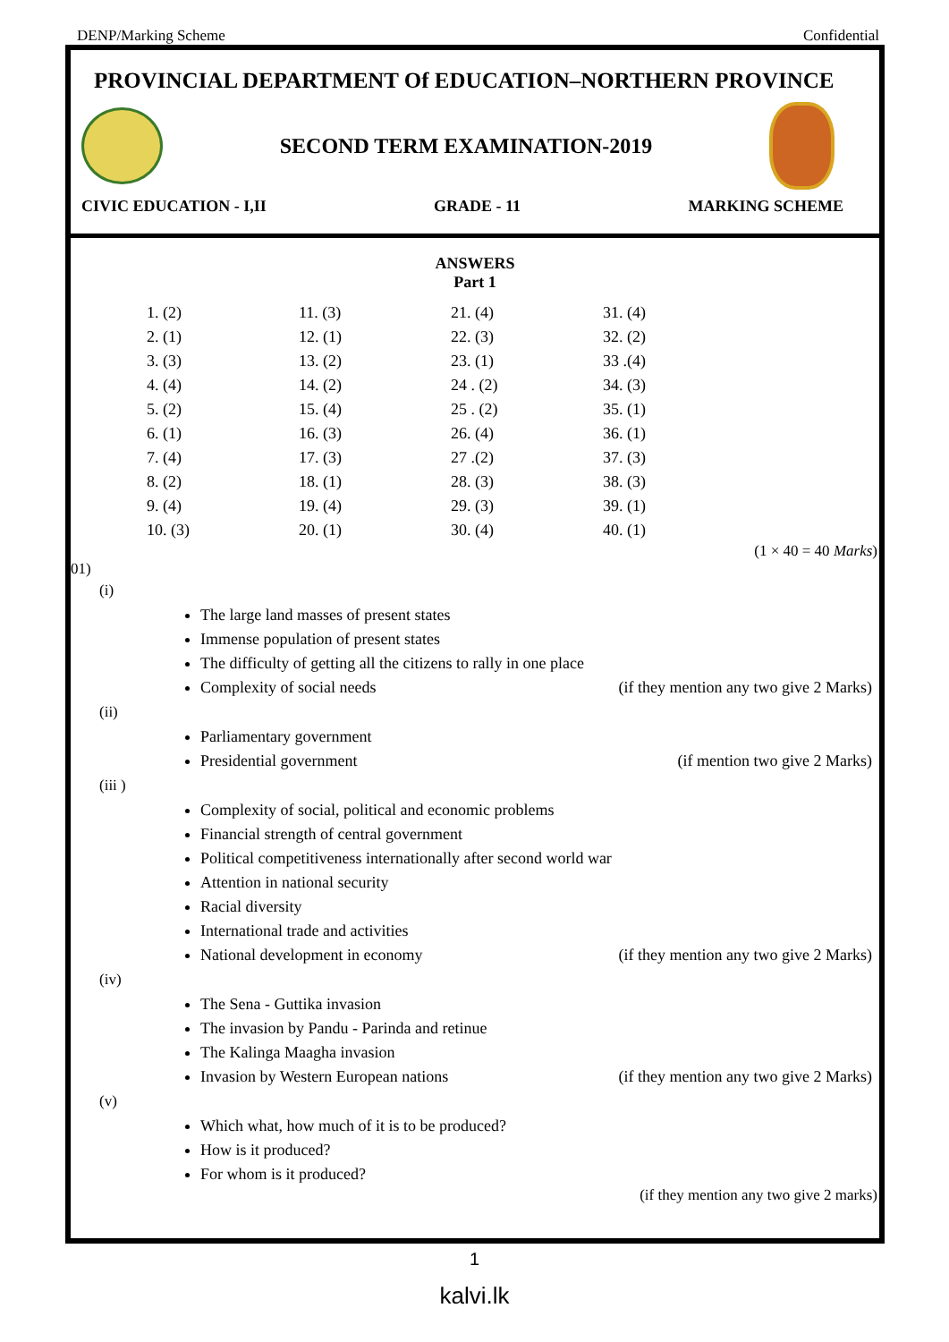DENP/Marking Scheme Confidential
PROVINCIAL DEPARTMENT Of EDUCATION–NORTHERN PROVINCE
SECOND TERM EXAMINATION-2019
CIVIC EDUCATION - I,II GRADE - 11 MARKING SCHEME
ANSWERS
Part 1
| 1. (2) | 11. (3) | 21. (4) | 31. (4) |
| 2. (1) | 12. (1) | 22. (3) | 32. (2) |
| 3. (3) | 13. (2) | 23. (1) | 33 .(4) |
| 4. (4) | 14. (2) | 24 . (2) | 34. (3) |
| 5. (2) | 15. (4) | 25 . (2) | 35. (1) |
| 6. (1) | 16. (3) | 26. (4) | 36. (1) |
| 7. (4) | 17. (3) | 27 .(2) | 37. (3) |
| 8. (2) | 18. (1) | 28. (3) | 38. (3) |
| 9. (4) | 19. (4) | 29. (3) | 39. (1) |
| 10. (3) | 20. (1) | 30. (4) | 40. (1) |
(1 × 40 = 40 Marks)
01)
(i)
The large land masses of present states
Immense population of present states
The difficulty of getting all the citizens to rally in one place
Complexity of social needs (if they mention any two give 2 Marks)
(ii)
Parliamentary government
Presidential government (if mention two give 2 Marks)
(iii )
Complexity of social, political and economic problems
Financial strength of central government
Political competitiveness internationally after second world war
Attention in national security
Racial diversity
International trade and activities
National development in economy (if they mention any two give 2 Marks)
(iv)
The Sena - Guttika invasion
The invasion by Pandu - Parinda and retinue
The Kalinga Maagha invasion
Invasion by Western European nations (if they mention any two give 2 Marks)
(v)
Which what, how much of it is to be produced?
How is it produced?
For whom is it produced?
(if they mention any two give 2 marks)
1
kalvi.lk